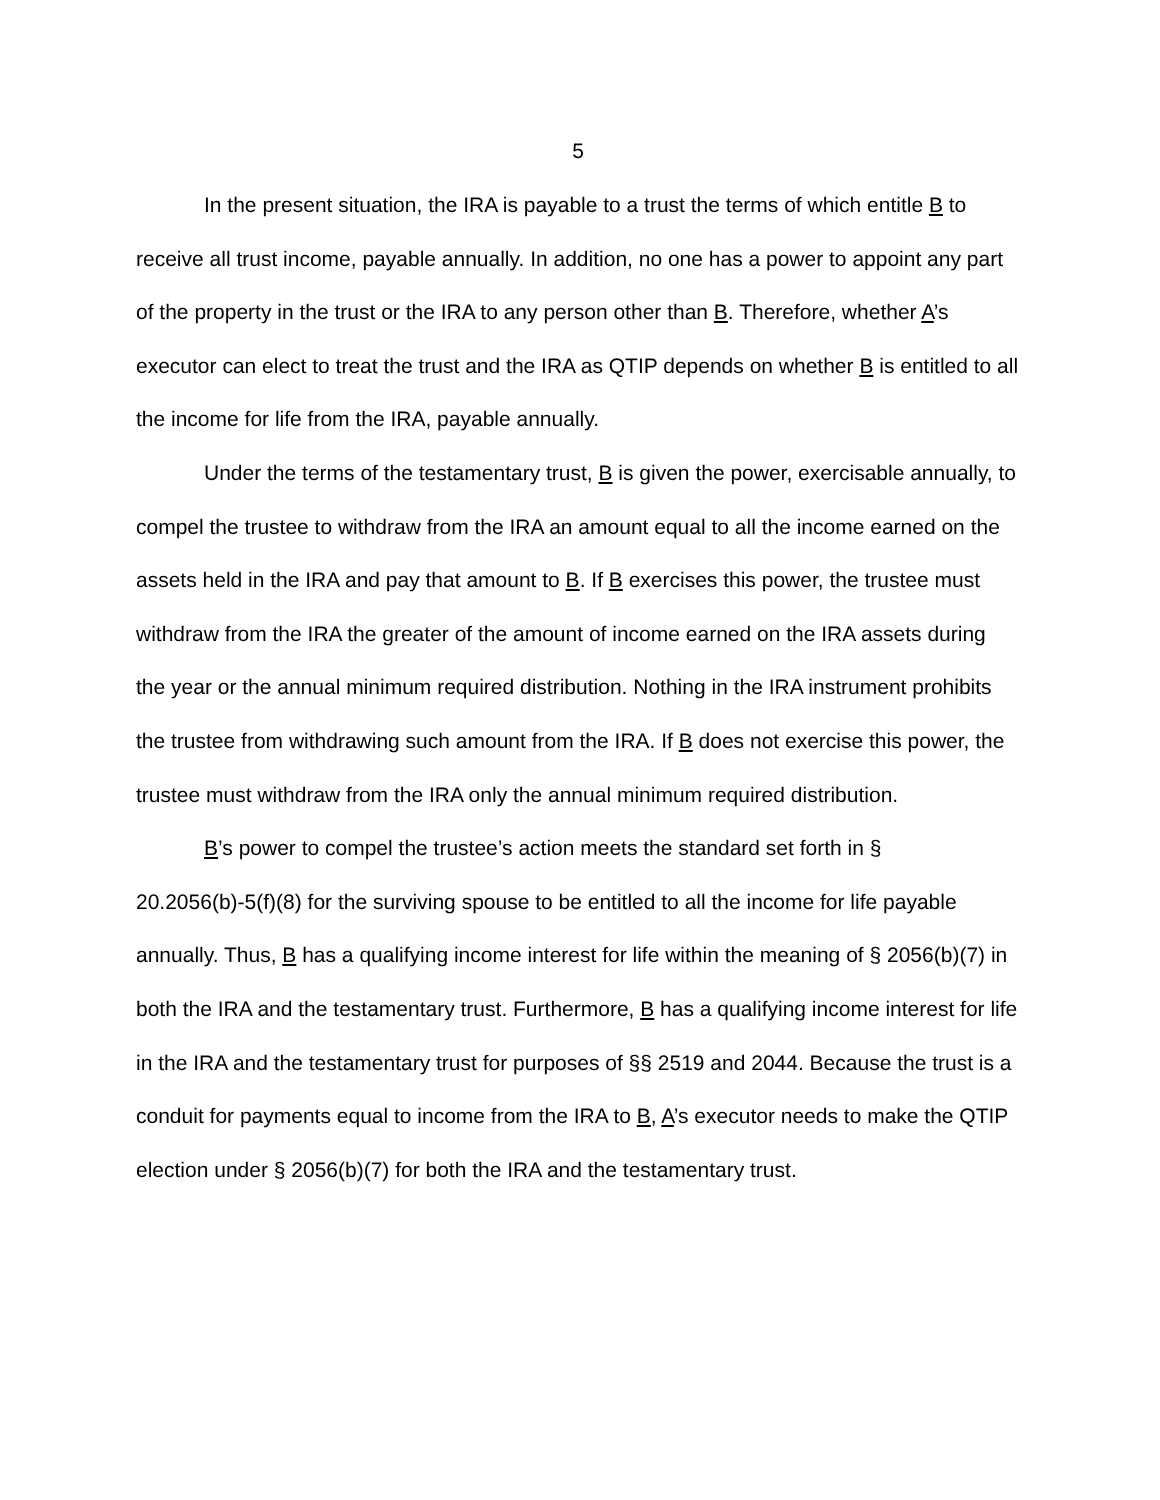5
In the present situation, the IRA is payable to a trust the terms of which entitle B to receive all trust income, payable annually. In addition, no one has a power to appoint any part of the property in the trust or the IRA to any person other than B. Therefore, whether A’s executor can elect to treat the trust and the IRA as QTIP depends on whether B is entitled to all the income for life from the IRA, payable annually.
Under the terms of the testamentary trust, B is given the power, exercisable annually, to compel the trustee to withdraw from the IRA an amount equal to all the income earned on the assets held in the IRA and pay that amount to B. If B exercises this power, the trustee must withdraw from the IRA the greater of the amount of income earned on the IRA assets during the year or the annual minimum required distribution. Nothing in the IRA instrument prohibits the trustee from withdrawing such amount from the IRA. If B does not exercise this power, the trustee must withdraw from the IRA only the annual minimum required distribution.
B’s power to compel the trustee’s action meets the standard set forth in § 20.2056(b)-5(f)(8) for the surviving spouse to be entitled to all the income for life payable annually. Thus, B has a qualifying income interest for life within the meaning of § 2056(b)(7) in both the IRA and the testamentary trust. Furthermore, B has a qualifying income interest for life in the IRA and the testamentary trust for purposes of §§ 2519 and 2044. Because the trust is a conduit for payments equal to income from the IRA to B, A’s executor needs to make the QTIP election under § 2056(b)(7) for both the IRA and the testamentary trust.